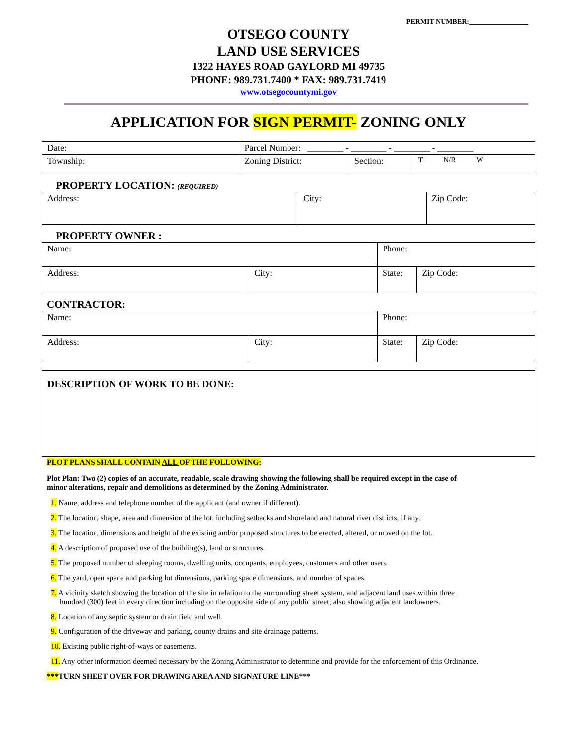PERMIT NUMBER:_________________
OTSEGO COUNTY
LAND USE SERVICES
1322 HAYES ROAD GAYLORD MI 49735
PHONE: 989.731.7400 * FAX: 989.731.7419
www.otsegocountymi.gov
APPLICATION FOR SIGN PERMIT- ZONING ONLY
| Date: | | Parcel Number: ________ - ________ - ________ - ________ | | |
| Township: | Zoning District: | | Section: | T _____N/R _____W |
PROPERTY LOCATION: (REQUIRED)
| Address: | City: | Zip Code: |
PROPERTY OWNER :
| Name: | | Phone: | |
| Address: | City: | State: | Zip Code: |
CONTRACTOR:
| Name: | | Phone: | |
| Address: | City: | State: | Zip Code: |
DESCRIPTION OF WORK TO BE DONE:
PLOT PLANS SHALL CONTAIN ALL OF THE FOLLOWING:
Plot Plan: Two (2) copies of an accurate, readable, scale drawing showing the following shall be required except in the case of minor alterations, repair and demolitions as determined by the Zoning Administrator.
1. Name, address and telephone number of the applicant (and owner if different).
2. The location, shape, area and dimension of the lot, including setbacks and shoreland and natural river districts, if any.
3. The location, dimensions and height of the existing and/or proposed structures to be erected, altered, or moved on the lot.
4. A description of proposed use of the building(s), land or structures.
5. The proposed number of sleeping rooms, dwelling units, occupants, employees, customers and other users.
6. The yard, open space and parking lot dimensions, parking space dimensions, and number of spaces.
7. A vicinity sketch showing the location of the site in relation to the surrounding street system, and adjacent land uses within three hundred (300) feet in every direction including on the opposite side of any public street; also showing adjacent landowners.
8. Location of any septic system or drain field and well.
9. Configuration of the driveway and parking, county drains and site drainage patterns.
10. Existing public right-of-ways or easements.
11. Any other information deemed necessary by the Zoning Administrator to determine and provide for the enforcement of this Ordinance.
***TURN SHEET OVER FOR DRAWING AREA AND SIGNATURE LINE***